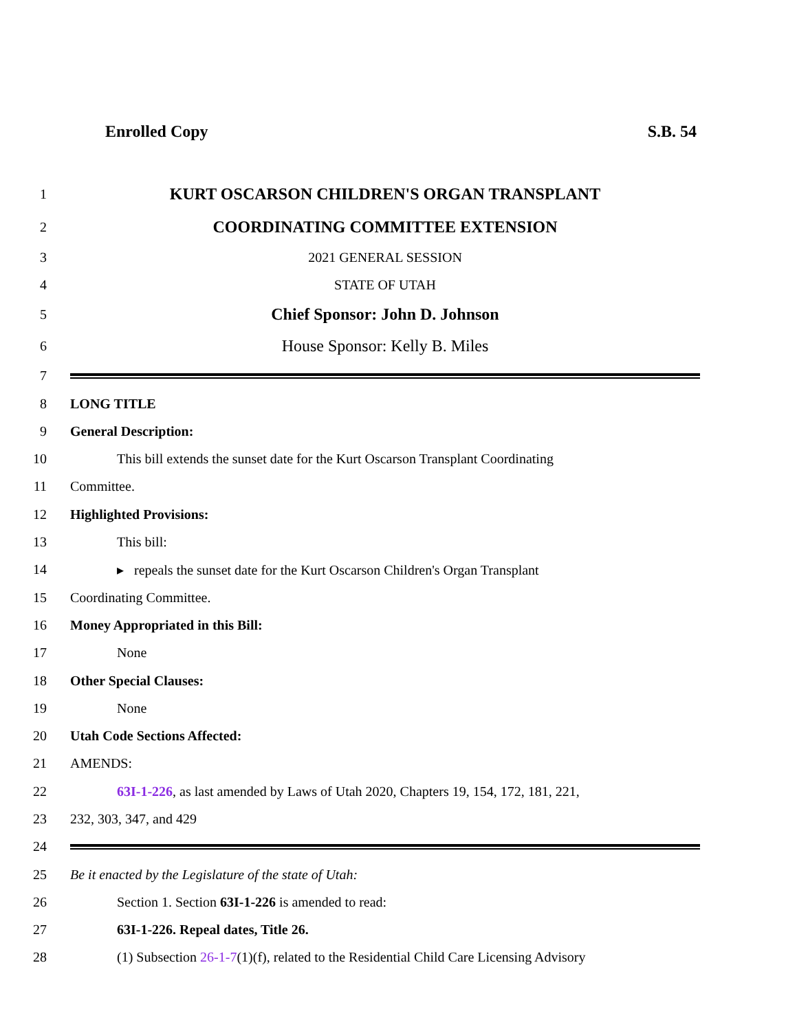Enrolled Copy S.B. 54
1 KURT OSCARSON CHILDREN'S ORGAN TRANSPLANT
2 COORDINATING COMMITTEE EXTENSION
3 2021 GENERAL SESSION
4 STATE OF UTAH
5 Chief Sponsor: John D. Johnson
6 House Sponsor: Kelly B. Miles
7
8 LONG TITLE
9 General Description:
10 This bill extends the sunset date for the Kurt Oscarson Transplant Coordinating
11 Committee.
12 Highlighted Provisions:
13 This bill:
14 ▸ repeals the sunset date for the Kurt Oscarson Children's Organ Transplant
15 Coordinating Committee.
16 Money Appropriated in this Bill:
17 None
18 Other Special Clauses:
19 None
20 Utah Code Sections Affected:
21 AMENDS:
22 63I-1-226, as last amended by Laws of Utah 2020, Chapters 19, 154, 172, 181, 221,
23 232, 303, 347, and 429
24
25 Be it enacted by the Legislature of the state of Utah:
26 Section 1. Section 63I-1-226 is amended to read:
27 63I-1-226. Repeal dates, Title 26.
28 (1) Subsection 26-1-7(1)(f), related to the Residential Child Care Licensing Advisory